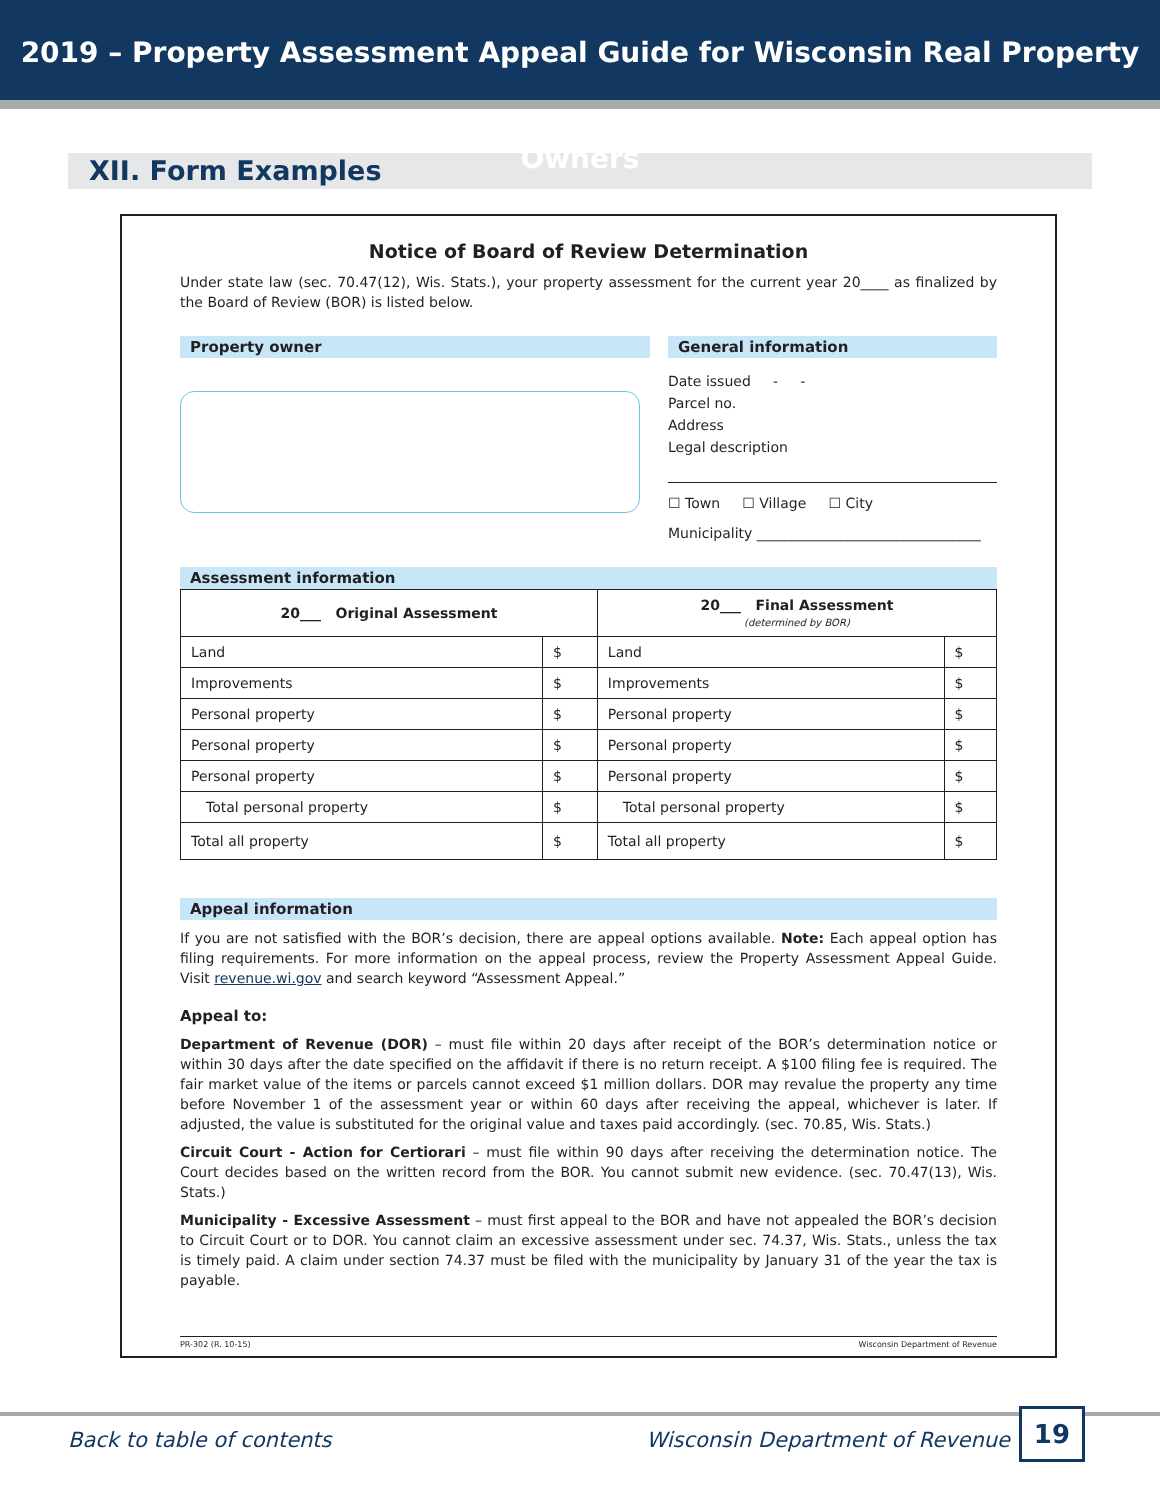2019 – Property Assessment Appeal Guide for Wisconsin Real Property Owners
XII. Form Examples
Notice of Board of Review Determination
Under state law (sec. 70.47(12), Wis. Stats.), your property assessment for the current year 20____ as finalized by the Board of Review (BOR) is listed below.
Property owner General information
Date issued - -
Parcel no.
Address
Legal description
☐ Town ☐ Village ☐ City
Municipality ________________________________
Assessment information
| 20___ Original Assessment | | 20___ Final Assessment (determined by BOR) | |
| Land | $ | Land | $ |
| Improvements | $ | Improvements | $ |
| Personal property | $ | Personal property | $ |
| Personal property | $ | Personal property | $ |
| Personal property | $ | Personal property | $ |
| Total personal property | $ | Total personal property | $ |
| Total all property | $ | Total all property | $ |
Appeal information
If you are not satisfied with the BOR’s decision, there are appeal options available. Note: Each appeal option has filing requirements. For more information on the appeal process, review the Property Assessment Appeal Guide. Visit revenue.wi.gov and search keyword “Assessment Appeal.”
Appeal to:
Department of Revenue (DOR) – must file within 20 days after receipt of the BOR’s determination notice or within 30 days after the date specified on the affidavit if there is no return receipt. A $100 filing fee is required. The fair market value of the items or parcels cannot exceed $1 million dollars. DOR may revalue the property any time before November 1 of the assessment year or within 60 days after receiving the appeal, whichever is later. If adjusted, the value is substituted for the original value and taxes paid accordingly. (sec. 70.85, Wis. Stats.)
Circuit Court - Action for Certiorari – must file within 90 days after receiving the determination notice. The Court decides based on the written record from the BOR. You cannot submit new evidence. (sec. 70.47(13), Wis. Stats.)
Municipality - Excessive Assessment – must first appeal to the BOR and have not appealed the BOR’s decision to Circuit Court or to DOR. You cannot claim an excessive assessment under sec. 74.37, Wis. Stats., unless the tax is timely paid. A claim under section 74.37 must be filed with the municipality by January 31 of the year the tax is payable.
PR-302 (R. 10-15) Wisconsin Department of Revenue
Back to table of contents Wisconsin Department of Revenue
19